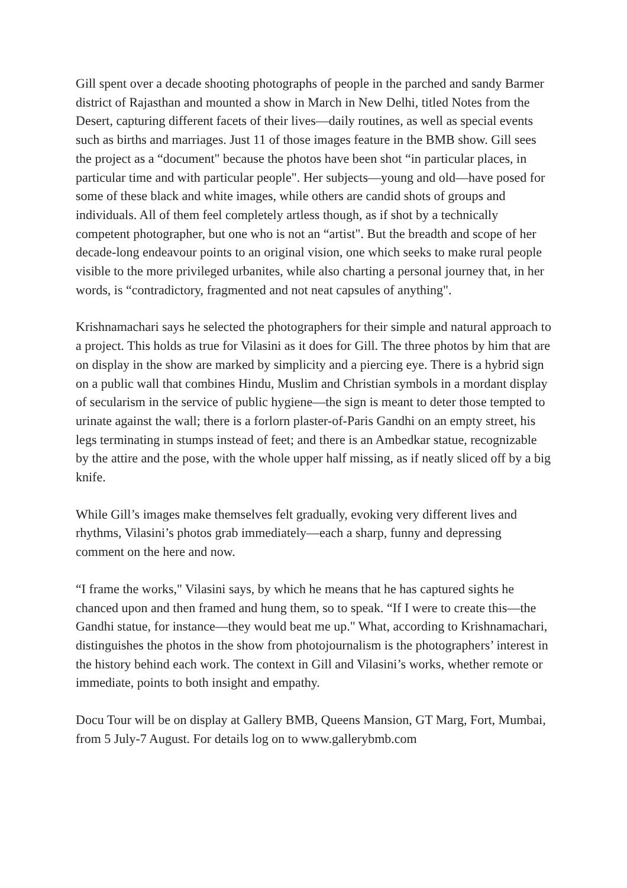Gill spent over a decade shooting photographs of people in the parched and sandy Barmer district of Rajasthan and mounted a show in March in New Delhi, titled Notes from the Desert, capturing different facets of their lives—daily routines, as well as special events such as births and marriages. Just 11 of those images feature in the BMB show. Gill sees the project as a “document" because the photos have been shot “in particular places, in particular time and with particular people". Her subjects—young and old—have posed for some of these black and white images, while others are candid shots of groups and individuals. All of them feel completely artless though, as if shot by a technically competent photographer, but one who is not an “artist". But the breadth and scope of her decade-long endeavour points to an original vision, one which seeks to make rural people visible to the more privileged urbanites, while also charting a personal journey that, in her words, is “contradictory, fragmented and not neat capsules of anything".
Krishnamachari says he selected the photographers for their simple and natural approach to a project. This holds as true for Vilasini as it does for Gill. The three photos by him that are on display in the show are marked by simplicity and a piercing eye. There is a hybrid sign on a public wall that combines Hindu, Muslim and Christian symbols in a mordant display of secularism in the service of public hygiene—the sign is meant to deter those tempted to urinate against the wall; there is a forlorn plaster-of-Paris Gandhi on an empty street, his legs terminating in stumps instead of feet; and there is an Ambedkar statue, recognizable by the attire and the pose, with the whole upper half missing, as if neatly sliced off by a big knife.
While Gill’s images make themselves felt gradually, evoking very different lives and rhythms, Vilasini’s photos grab immediately—each a sharp, funny and depressing comment on the here and now.
“I frame the works," Vilasini says, by which he means that he has captured sights he chanced upon and then framed and hung them, so to speak. “If I were to create this—the Gandhi statue, for instance—they would beat me up." What, according to Krishnamachari, distinguishes the photos in the show from photojournalism is the photographers’ interest in the history behind each work. The context in Gill and Vilasini’s works, whether remote or immediate, points to both insight and empathy.
Docu Tour will be on display at Gallery BMB, Queens Mansion, GT Marg, Fort, Mumbai, from 5 July-7 August. For details log on to www.gallerybmb.com